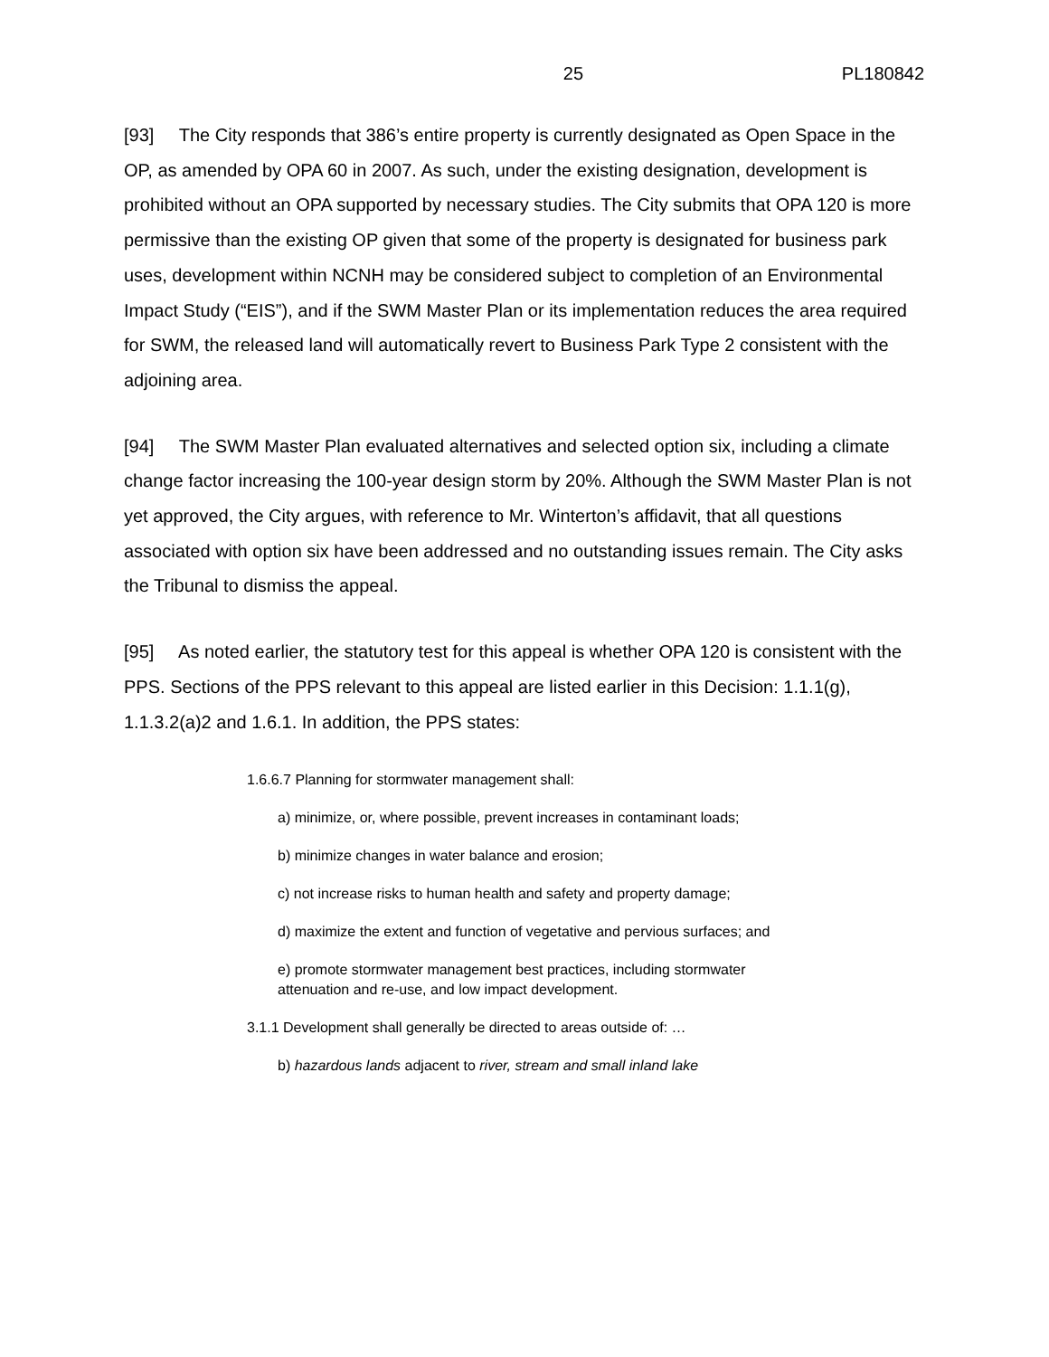25 PL180842
[93] The City responds that 386’s entire property is currently designated as Open Space in the OP, as amended by OPA 60 in 2007. As such, under the existing designation, development is prohibited without an OPA supported by necessary studies. The City submits that OPA 120 is more permissive than the existing OP given that some of the property is designated for business park uses, development within NCNH may be considered subject to completion of an Environmental Impact Study (“EIS”), and if the SWM Master Plan or its implementation reduces the area required for SWM, the released land will automatically revert to Business Park Type 2 consistent with the adjoining area.
[94] The SWM Master Plan evaluated alternatives and selected option six, including a climate change factor increasing the 100-year design storm by 20%. Although the SWM Master Plan is not yet approved, the City argues, with reference to Mr. Winterton’s affidavit, that all questions associated with option six have been addressed and no outstanding issues remain. The City asks the Tribunal to dismiss the appeal.
[95] As noted earlier, the statutory test for this appeal is whether OPA 120 is consistent with the PPS. Sections of the PPS relevant to this appeal are listed earlier in this Decision: 1.1.1(g), 1.1.3.2(a)2 and 1.6.1. In addition, the PPS states:
1.6.6.7 Planning for stormwater management shall:
a) minimize, or, where possible, prevent increases in contaminant loads;
b) minimize changes in water balance and erosion;
c) not increase risks to human health and safety and property damage;
d) maximize the extent and function of vegetative and pervious surfaces; and
e) promote stormwater management best practices, including stormwater attenuation and re-use, and low impact development.
3.1.1 Development shall generally be directed to areas outside of: …
b) hazardous lands adjacent to river, stream and small inland lake